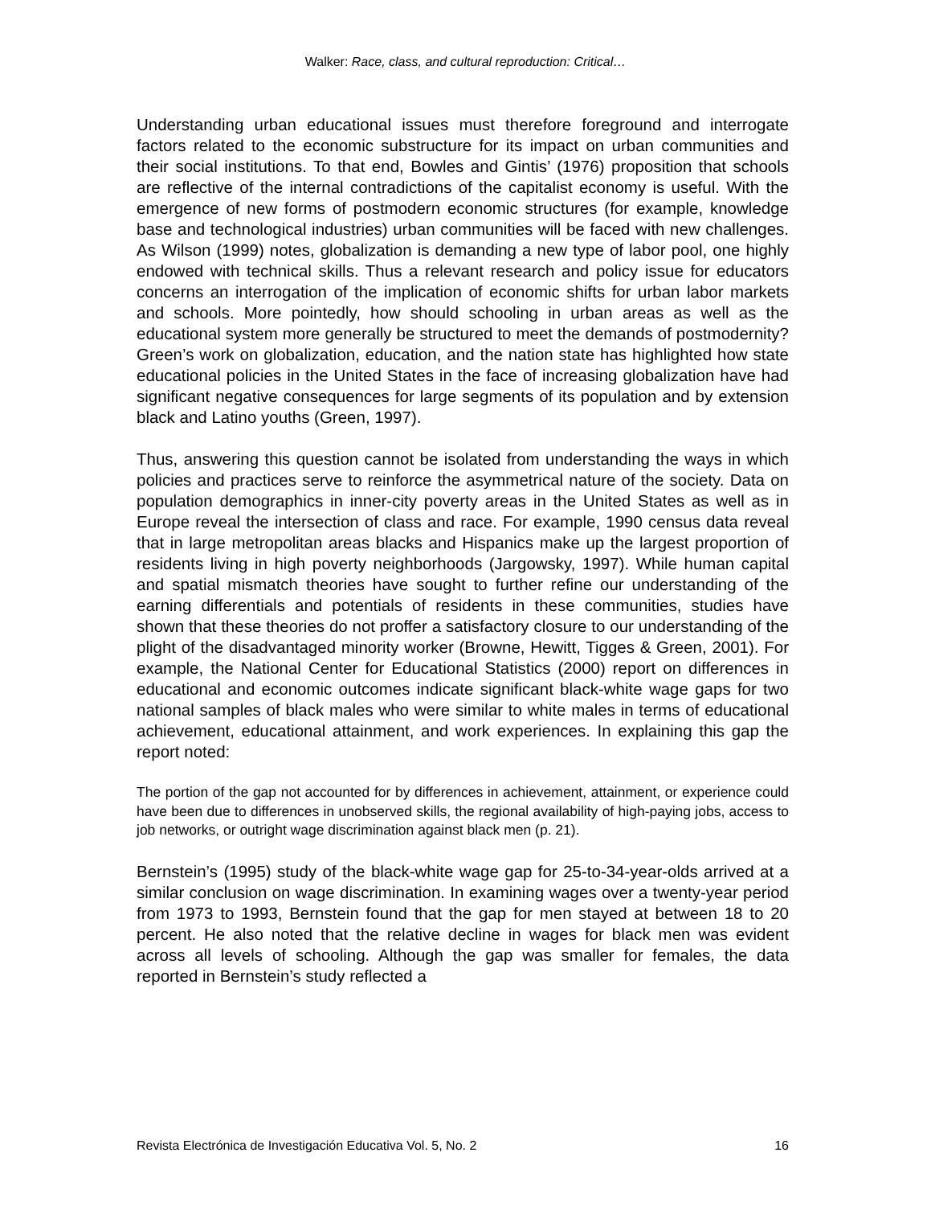Walker: Race, class, and cultural reproduction: Critical…
Understanding urban educational issues must therefore foreground and interrogate factors related to the economic substructure for its impact on urban communities and their social institutions. To that end, Bowles and Gintis’ (1976) proposition that schools are reflective of the internal contradictions of the capitalist economy is useful. With the emergence of new forms of postmodern economic structures (for example, knowledge base and technological industries) urban communities will be faced with new challenges. As Wilson (1999) notes, globalization is demanding a new type of labor pool, one highly endowed with technical skills. Thus a relevant research and policy issue for educators concerns an interrogation of the implication of economic shifts for urban labor markets and schools. More pointedly, how should schooling in urban areas as well as the educational system more generally be structured to meet the demands of postmodernity? Green’s work on globalization, education, and the nation state has highlighted how state educational policies in the United States in the face of increasing globalization have had significant negative consequences for large segments of its population and by extension black and Latino youths (Green, 1997).
Thus, answering this question cannot be isolated from understanding the ways in which policies and practices serve to reinforce the asymmetrical nature of the society. Data on population demographics in inner-city poverty areas in the United States as well as in Europe reveal the intersection of class and race. For example, 1990 census data reveal that in large metropolitan areas blacks and Hispanics make up the largest proportion of residents living in high poverty neighborhoods (Jargowsky, 1997). While human capital and spatial mismatch theories have sought to further refine our understanding of the earning differentials and potentials of residents in these communities, studies have shown that these theories do not proffer a satisfactory closure to our understanding of the plight of the disadvantaged minority worker (Browne, Hewitt, Tigges & Green, 2001). For example, the National Center for Educational Statistics (2000) report on differences in educational and economic outcomes indicate significant black-white wage gaps for two national samples of black males who were similar to white males in terms of educational achievement, educational attainment, and work experiences. In explaining this gap the report noted:
The portion of the gap not accounted for by differences in achievement, attainment, or experience could have been due to differences in unobserved skills, the regional availability of high-paying jobs, access to job networks, or outright wage discrimination against black men (p. 21).
Bernstein’s (1995) study of the black-white wage gap for 25-to-34-year-olds arrived at a similar conclusion on wage discrimination. In examining wages over a twenty-year period from 1973 to 1993, Bernstein found that the gap for men stayed at between 18 to 20 percent. He also noted that the relative decline in wages for black men was evident across all levels of schooling. Although the gap was smaller for females, the data reported in Bernstein’s study reflected a
Revista Electrónica de Investigación Educativa Vol. 5, No. 2 16